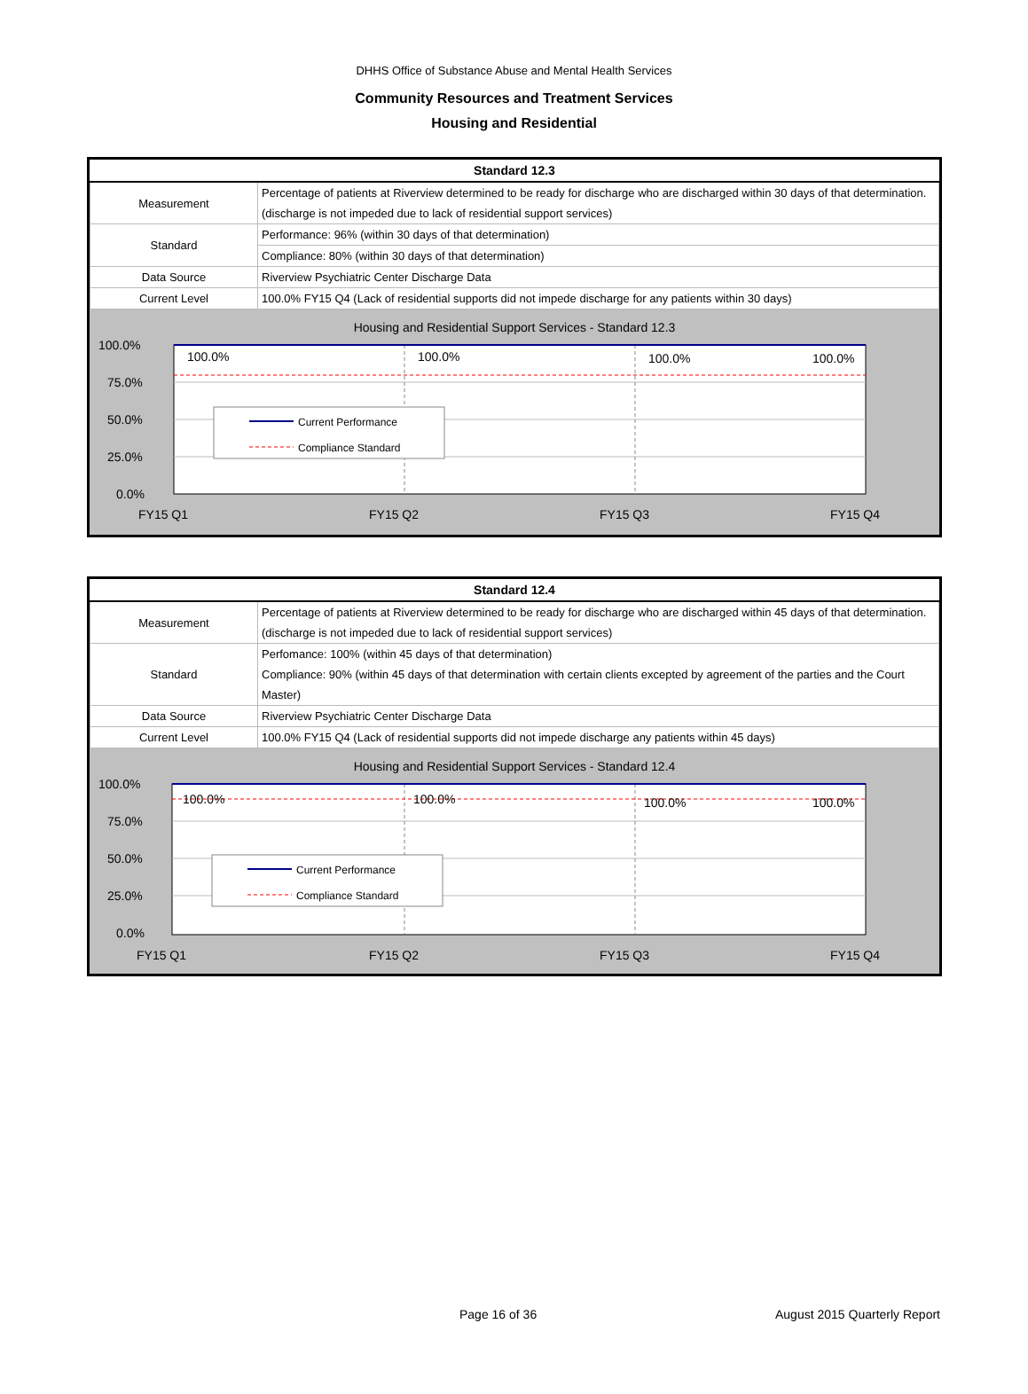DHHS Office of Substance Abuse and Mental Health Services
Community Resources and Treatment Services
Housing and Residential
| Standard 12.3 | |
| --- | --- |
| Measurement | Percentage of patients at Riverview determined to be ready for discharge who are discharged within 30 days of that determination. (discharge is not impeded due to lack of residential support services) |
| Standard | Performance: 96% (within 30 days of that determination) |
| | Compliance: 80% (within 30 days of that determination) |
| Data Source | Riverview Psychiatric Center Discharge Data |
| Current Level | 100.0% FY15 Q4 (Lack of residential supports did not impede discharge for any patients within 30 days) |
Housing and Residential Support Services - Standard 12.3
100.0%
75.0%
50.0%
25.0%
0.0%
100.0%
100.0%
100.0%
100.0%
Current Performance
Compliance Standard
FY15 Q1
FY15 Q2
FY15 Q3
FY15 Q4
| Standard 12.4 | |
| --- | --- |
| Measurement | Percentage of patients at Riverview determined to be ready for discharge who are discharged within 45 days of that determination. (discharge is not impeded due to lack of residential support services) |
| Standard | Perfomance: 100% (within 45 days of that determination) Compliance: 90% (within 45 days of that determination with certain clients excepted by agreement of the parties and the Court Master) |
| Data Source | Riverview Psychiatric Center Discharge Data |
| Current Level | 100.0% FY15 Q4 (Lack of residential supports did not impede discharge any patients within 45 days) |
Housing and Residential Support Services - Standard 12.4
100.0%
75.0%
50.0%
25.0%
0.0%
100.0%
100.0%
100.0%
100.0%
Current Performance
Compliance Standard
FY15 Q1
FY15 Q2
FY15 Q3
FY15 Q4
Page 16 of 36 August 2015 Quarterly Report